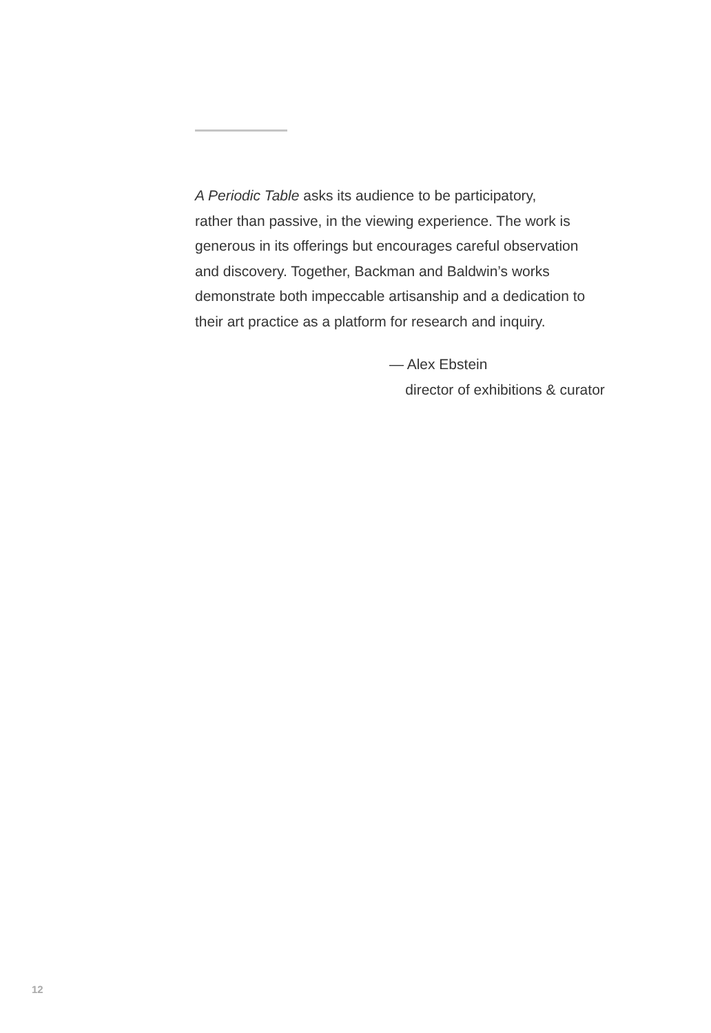A Periodic Table asks its audience to be participatory,
rather than passive, in the viewing experience. The work is
generous in its offerings but encourages careful observation
and discovery. Together, Backman and Baldwin’s works
demonstrate both impeccable artisanship and a dedication to
their art practice as a platform for research and inquiry.
— Alex Ebstein
director of exhibitions & curator
12